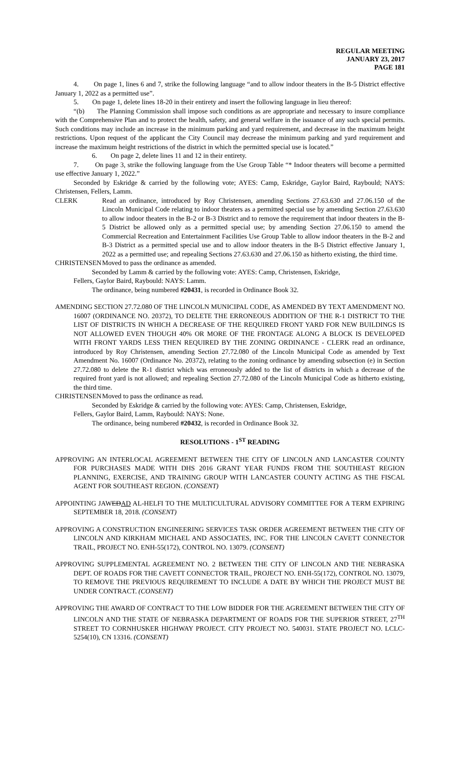REGULAR MEETING
JANUARY 23, 2017
PAGE 181
4. On page 1, lines 6 and 7, strike the following language “and to allow indoor theaters in the B-5 District effective January 1, 2022 as a permitted use”.
5. On page 1, delete lines 18-20 in their entirety and insert the following language in lieu thereof:
“(b) The Planning Commission shall impose such conditions as are appropriate and necessary to insure compliance with the Comprehensive Plan and to protect the health, safety, and general welfare in the issuance of any such special permits. Such conditions may include an increase in the minimum parking and yard requirement, and decrease in the maximum height restrictions. Upon request of the applicant the City Council may decrease the minimum parking and yard requirement and increase the maximum height restrictions of the district in which the permitted special use is located.”
6. On page 2, delete lines 11 and 12 in their entirety.
7. On page 3, strike the following language from the Use Group Table “* Indoor theaters will become a permitted use effective January 1, 2022.”
Seconded by Eskridge & carried by the following vote; AYES: Camp, Eskridge, Gaylor Baird, Raybould; NAYS: Christensen, Fellers, Lamm.
CLERK Read an ordinance, introduced by Roy Christensen, amending Sections 27.63.630 and 27.06.150 of the Lincoln Municipal Code relating to indoor theaters as a permitted special use by amending Section 27.63.630 to allow indoor theaters in the B-2 or B-3 District and to remove the requirement that indoor theaters in the B-5 District be allowed only as a permitted special use; by amending Section 27.06.150 to amend the Commercial Recreation and Entertainment Facilities Use Group Table to allow indoor theaters in the B-2 and B-3 District as a permitted special use and to allow indoor theaters in the B-5 District effective January 1, 2022 as a permitted use; and repealing Sections 27.63.630 and 27.06.150 as hitherto existing, the third time.
CHRISTENSEN Moved to pass the ordinance as amended.
Seconded by Lamm & carried by the following vote: AYES: Camp, Christensen, Eskridge,
Fellers, Gaylor Baird, Raybould: NAYS: Lamm.
The ordinance, being numbered #20431, is recorded in Ordinance Book 32.
AMENDING SECTION 27.72.080 OF THE LINCOLN MUNICIPAL CODE, AS AMENDED BY TEXT AMENDMENT NO. 16007 (ORDINANCE NO. 20372), TO DELETE THE ERRONEOUS ADDITION OF THE R-1 DISTRICT TO THE LIST OF DISTRICTS IN WHICH A DECREASE OF THE REQUIRED FRONT YARD FOR NEW BUILDINGS IS NOT ALLOWED EVEN THOUGH 40% OR MORE OF THE FRONTAGE ALONG A BLOCK IS DEVELOPED WITH FRONT YARDS LESS THEN REQUIRED BY THE ZONING ORDINANCE - CLERK read an ordinance, introduced by Roy Christensen, amending Section 27.72.080 of the Lincoln Municipal Code as amended by Text Amendment No. 16007 (Ordinance No. 20372), relating to the zoning ordinance by amending subsection (e) in Section 27.72.080 to delete the R-1 district which was erroneously added to the list of districts in which a decrease of the required front yard is not allowed; and repealing Section 27.72.080 of the Lincoln Municipal Code as hitherto existing, the third time.
CHRISTENSEN Moved to pass the ordinance as read.
Seconded by Eskridge & carried by the following vote: AYES: Camp, Christensen, Eskridge,
Fellers, Gaylor Baird, Lamm, Raybould: NAYS: None.
The ordinance, being numbered #20432, is recorded in Ordinance Book 32.
RESOLUTIONS - 1<sup>ST</sup> READING
APPROVING AN INTERLOCAL AGREEMENT BETWEEN THE CITY OF LINCOLN AND LANCASTER COUNTY FOR PURCHASES MADE WITH DHS 2016 GRANT YEAR FUNDS FROM THE SOUTHEAST REGION PLANNING, EXERCISE, AND TRAINING GROUP WITH LANCASTER COUNTY ACTING AS THE FISCAL AGENT FOR SOUTHEAST REGION. (CONSENT)
APPOINTING JAWEDAD AL-HELFI TO THE MULTICULTURAL ADVISORY COMMITTEE FOR A TERM EXPIRING SEPTEMBER 18, 2018. (CONSENT)
APPROVING A CONSTRUCTION ENGINEERING SERVICES TASK ORDER AGREEMENT BETWEEN THE CITY OF LINCOLN AND KIRKHAM MICHAEL AND ASSOCIATES, INC. FOR THE LINCOLN CAVETT CONNECTOR TRAIL, PROJECT NO. ENH-55(172), CONTROL NO. 13079. (CONSENT)
APPROVING SUPPLEMENTAL AGREEMENT NO. 2 BETWEEN THE CITY OF LINCOLN AND THE NEBRASKA DEPT. OF ROADS FOR THE CAVETT CONNECTOR TRAIL, PROJECT NO. ENH-55(172), CONTROL NO. 13079, TO REMOVE THE PREVIOUS REQUIREMENT TO INCLUDE A DATE BY WHICH THE PROJECT MUST BE UNDER CONTRACT. (CONSENT)
APPROVING THE AWARD OF CONTRACT TO THE LOW BIDDER FOR THE AGREEMENT BETWEEN THE CITY OF LINCOLN AND THE STATE OF NEBRASKA DEPARTMENT OF ROADS FOR THE SUPERIOR STREET, 27<sup>TH</sup> STREET TO CORNHUSKER HIGHWAY PROJECT. CITY PROJECT NO. 540031. STATE PROJECT NO. LCLC-5254(10), CN 13316. (CONSENT)